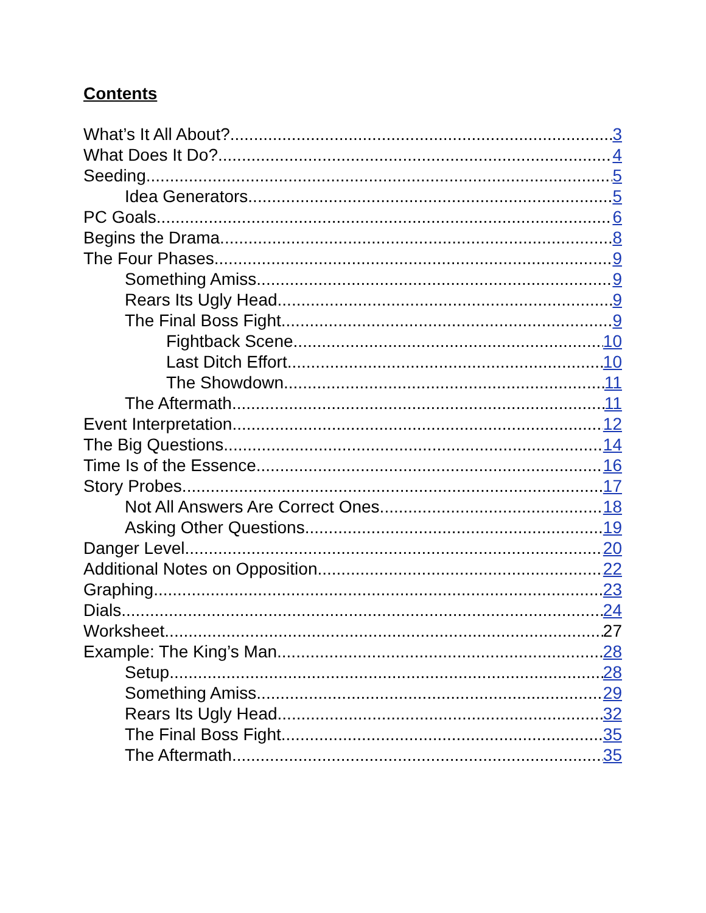Contents
What’s It All About? 3
What Does It Do? 4
Seeding 5
Idea Generators 5
PC Goals 6
Begins the Drama 8
The Four Phases 9
Something Amiss 9
Rears Its Ugly Head 9
The Final Boss Fight 9
Fightback Scene 10
Last Ditch Effort 10
The Showdown 11
The Aftermath 11
Event Interpretation 12
The Big Questions 14
Time Is of the Essence 16
Story Probes 17
Not All Answers Are Correct Ones 18
Asking Other Questions 19
Danger Level 20
Additional Notes on Opposition 22
Graphing 23
Dials 24
Worksheet 27
Example: The King’s Man 28
Setup 28
Something Amiss 29
Rears Its Ugly Head 32
The Final Boss Fight 35
The Aftermath 35